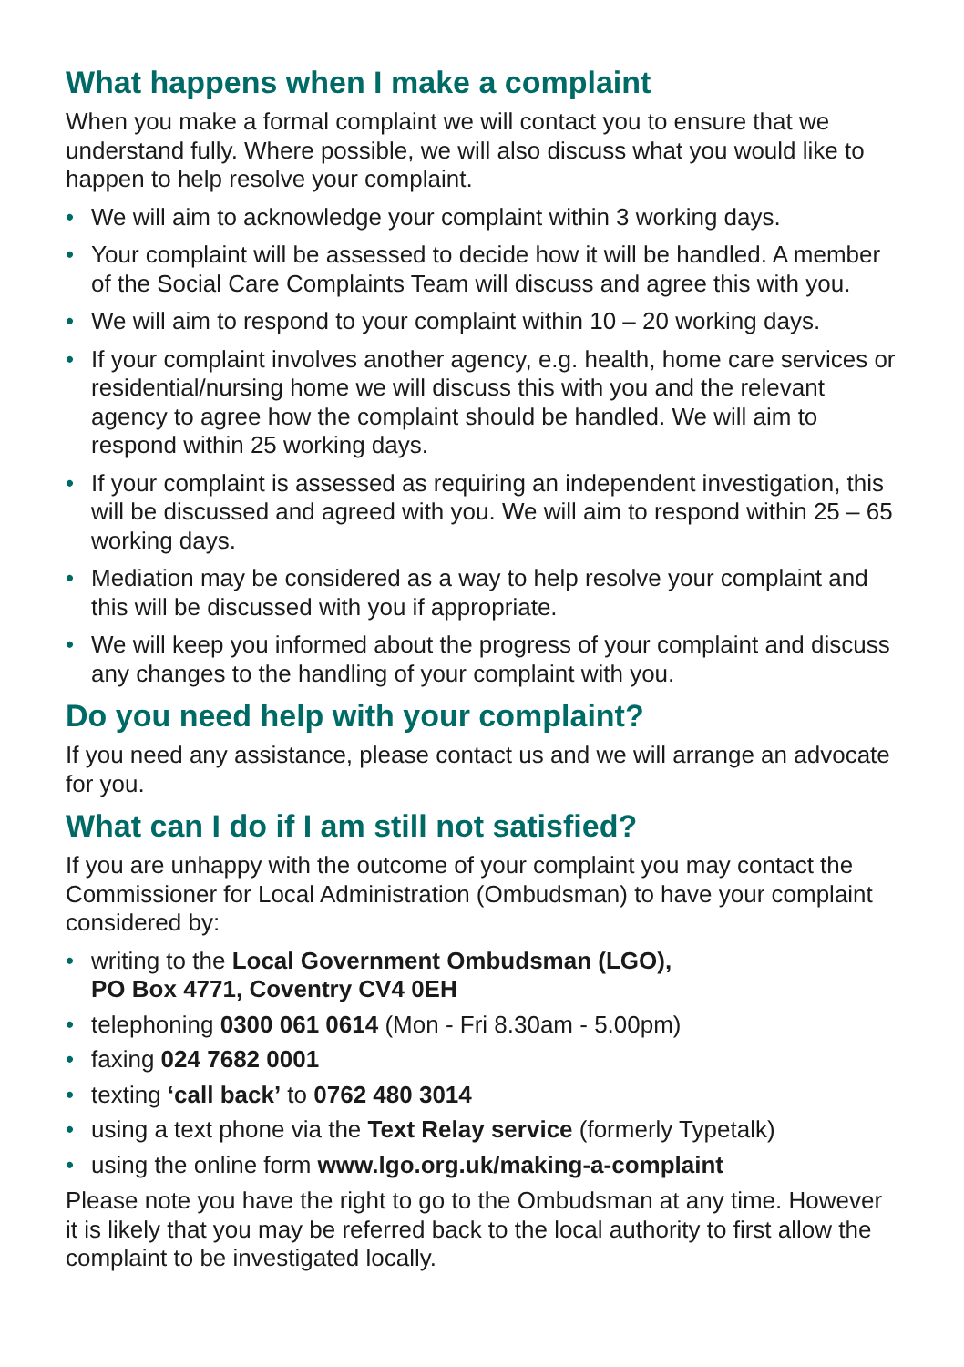What happens when I make a complaint
When you make a formal complaint we will contact you to ensure that we understand fully. Where possible, we will also discuss what you would like to happen to help resolve your complaint.
• We will aim to acknowledge your complaint within 3 working days.
• Your complaint will be assessed to decide how it will be handled. A member of the Social Care Complaints Team will discuss and agree this with you.
• We will aim to respond to your complaint within 10 – 20 working days.
• If your complaint involves another agency, e.g. health, home care services or residential/nursing home we will discuss this with you and the relevant agency to agree how the complaint should be handled. We will aim to respond within 25 working days.
• If your complaint is assessed as requiring an independent investigation, this will be discussed and agreed with you. We will aim to respond within 25 – 65 working days.
• Mediation may be considered as a way to help resolve your complaint and this will be discussed with you if appropriate.
• We will keep you informed about the progress of your complaint and discuss any changes to the handling of your complaint with you.
Do you need help with your complaint?
If you need any assistance, please contact us and we will arrange an advocate for you.
What can I do if I am still not satisfied?
If you are unhappy with the outcome of your complaint you may contact the Commissioner for Local Administration (Ombudsman) to have your complaint considered by:
• writing to the Local Government Ombudsman (LGO),
PO Box 4771, Coventry CV4 0EH
• telephoning 0300 061 0614 (Mon - Fri 8.30am - 5.00pm)
• faxing 024 7682 0001
• texting ‘call back’ to 0762 480 3014
• using a text phone via the Text Relay service (formerly Typetalk)
• using the online form www.lgo.org.uk/making-a-complaint
Please note you have the right to go to the Ombudsman at any time. However it is likely that you may be referred back to the local authority to first allow the complaint to be investigated locally.